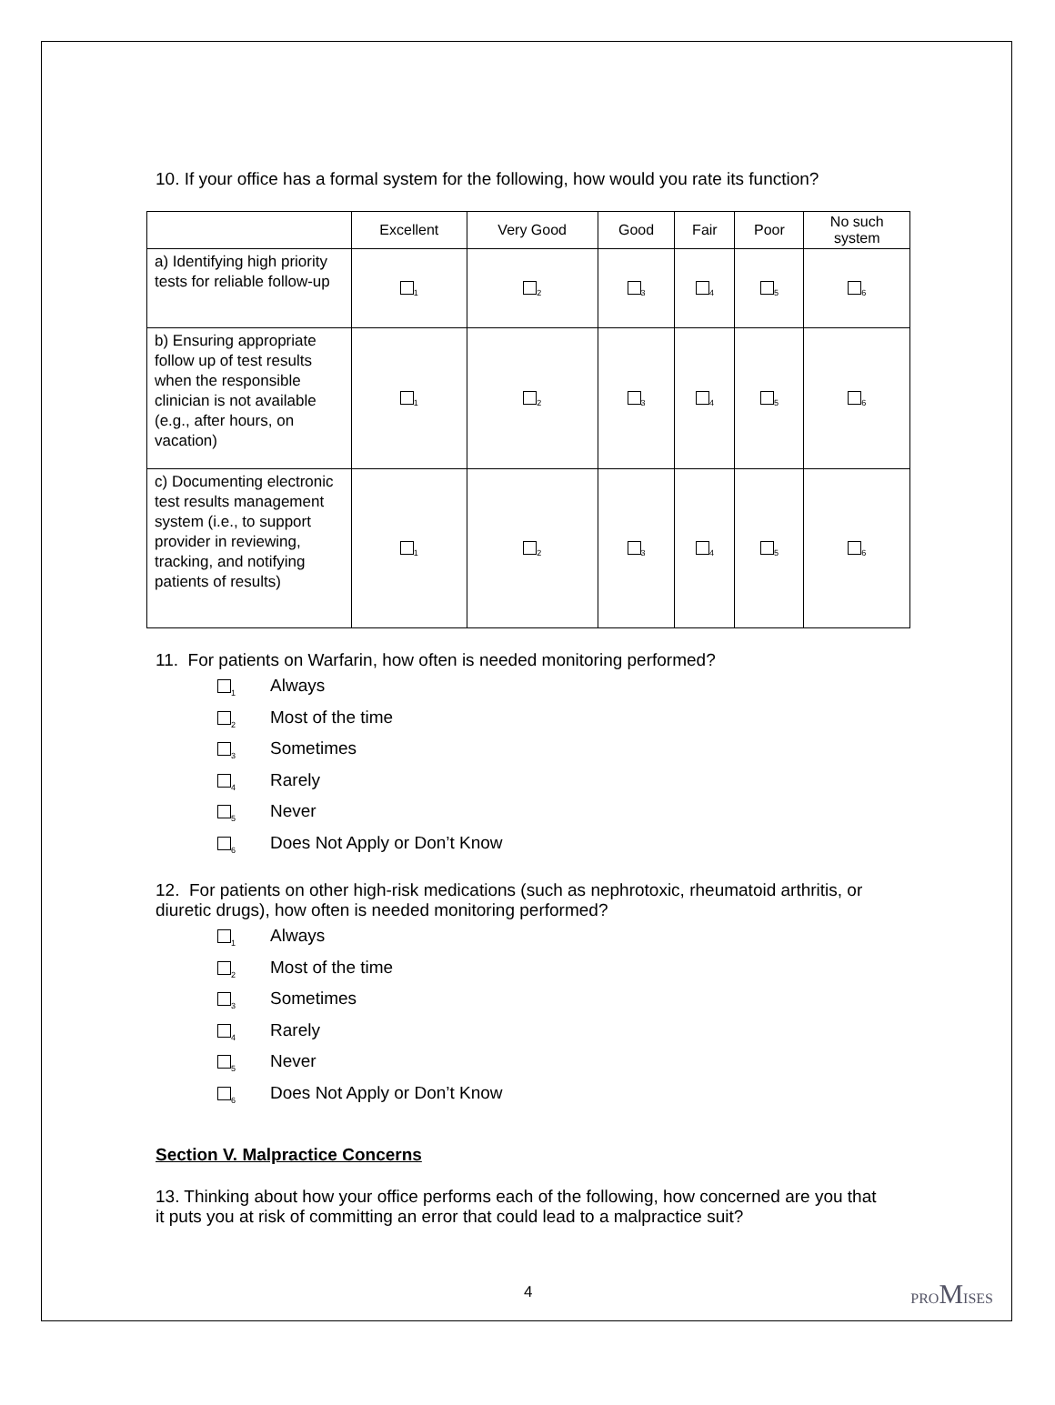10. If your office has a formal system for the following, how would you rate its function?
| | Excellent | Very Good | Good | Fair | Poor | No such system |
| --- | --- | --- | --- | --- | --- | --- |
| a) Identifying high priority tests for reliable follow-up | <sub>1</sub> | <sub>2</sub> | <sub>3</sub> | <sub>4</sub> | <sub>5</sub> | <sub>6</sub> |
| b) Ensuring appropriate follow up of test results when the responsible clinician is not available (e.g., after hours, on vacation) | <sub>1</sub> | <sub>2</sub> | <sub>3</sub> | <sub>4</sub> | <sub>5</sub> | <sub>6</sub> |
| c) Documenting electronic test results management system (i.e., to support provider in reviewing, tracking, and notifying patients of results) | <sub>1</sub> | <sub>2</sub> | <sub>3</sub> | <sub>4</sub> | <sub>5</sub> | <sub>6</sub> |
11. For patients on Warfarin, how often is needed monitoring performed?
<sub>1</sub> Always
<sub>2</sub> Most of the time
<sub>3</sub> Sometimes
<sub>4</sub> Rarely
<sub>5</sub> Never
<sub>6</sub> Does Not Apply or Don’t Know
12. For patients on other high-risk medications (such as nephrotoxic, rheumatoid arthritis, or diuretic drugs), how often is needed monitoring performed?
<sub>1</sub> Always
<sub>2</sub> Most of the time
<sub>3</sub> Sometimes
<sub>4</sub> Rarely
<sub>5</sub> Never
<sub>6</sub> Does Not Apply or Don’t Know
Section V. Malpractice Concerns
13. Thinking about how your office performs each of the following, how concerned are you that it puts you at risk of committing an error that could lead to a malpractice suit?
4 PROMISES